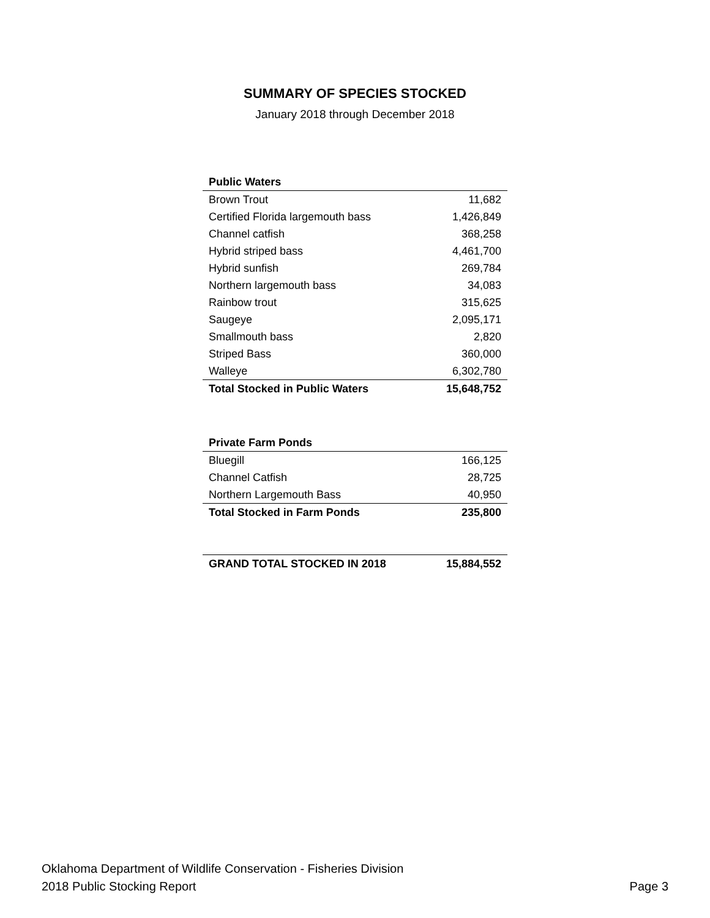SUMMARY OF SPECIES STOCKED
January 2018 through December 2018
| Public Waters | |
| --- | --- |
| Brown Trout | 11,682 |
| Certified Florida largemouth bass | 1,426,849 |
| Channel catfish | 368,258 |
| Hybrid striped bass | 4,461,700 |
| Hybrid sunfish | 269,784 |
| Northern largemouth bass | 34,083 |
| Rainbow trout | 315,625 |
| Saugeye | 2,095,171 |
| Smallmouth bass | 2,820 |
| Striped Bass | 360,000 |
| Walleye | 6,302,780 |
| Total Stocked in Public Waters | 15,648,752 |
| Private Farm Ponds | |
| --- | --- |
| Bluegill | 166,125 |
| Channel Catfish | 28,725 |
| Northern Largemouth Bass | 40,950 |
| Total Stocked in Farm Ponds | 235,800 |
| GRAND TOTAL STOCKED IN 2018 | 15,884,552 |
Oklahoma Department of Wildlife Conservation - Fisheries Division
2018 Public Stocking Report
Page 3